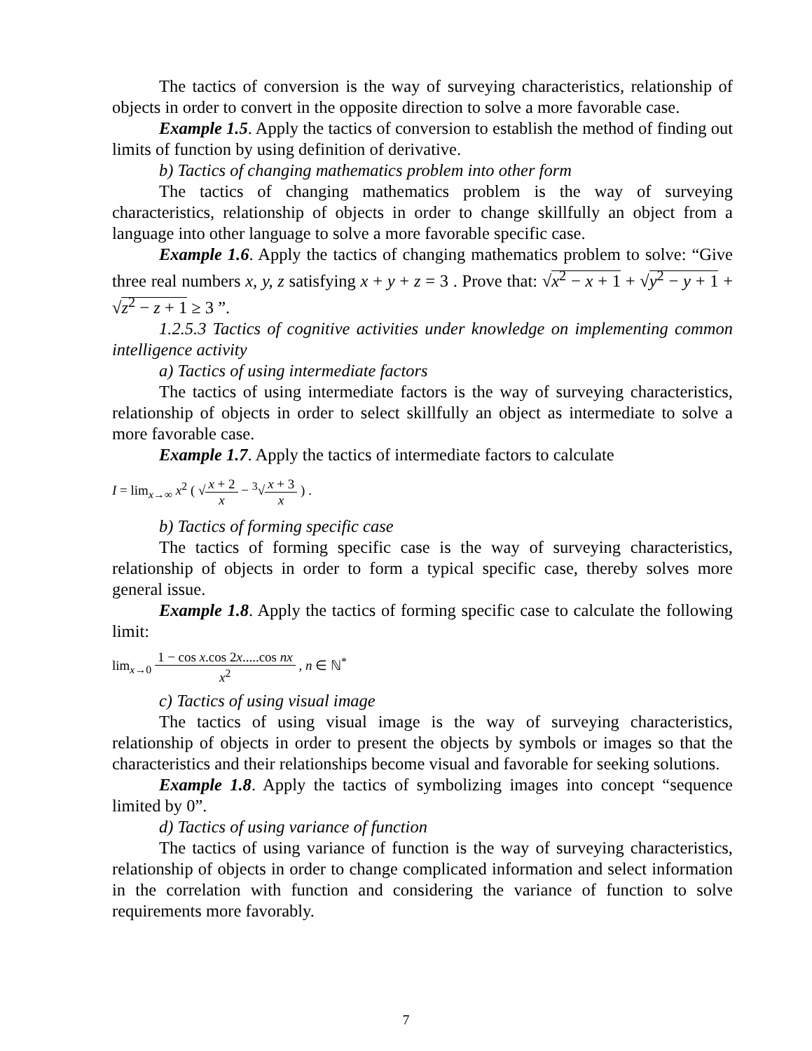The tactics of conversion is the way of surveying characteristics, relationship of objects in order to convert in the opposite direction to solve a more favorable case.
Example 1.5. Apply the tactics of conversion to establish the method of finding out limits of function by using definition of derivative.
b) Tactics of changing mathematics problem into other form
The tactics of changing mathematics problem is the way of surveying characteristics, relationship of objects in order to change skillfully an object from a language into other language to solve a more favorable specific case.
Example 1.6. Apply the tactics of changing mathematics problem to solve: “Give three real numbers x, y, z satisfying x + y + z = 3 . Prove that: √x<sup>2</sup> − x + 1 + √y<sup>2</sup> − y + 1 + √z<sup>2</sup> − z + 1 ≥ 3 ”.
1.2.5.3 Tactics of cognitive activities under knowledge on implementing common intelligence activity
a) Tactics of using intermediate factors
The tactics of using intermediate factors is the way of surveying characteristics, relationship of objects in order to select skillfully an object as intermediate to solve a more favorable case.
Example 1.7. Apply the tactics of intermediate factors to calculate
I = lim<sub>x→∞</sub> x<sup>2</sup> ( √x + 2 x − <sup>3</sup>√x + 3 x ) .
b) Tactics of forming specific case
The tactics of forming specific case is the way of surveying characteristics, relationship of objects in order to form a typical specific case, thereby solves more general issue.
Example 1.8. Apply the tactics of forming specific case to calculate the following limit:
lim<sub>x→0</sub> 1 − cos x.cos 2x.....cos nx x<sup>2</sup> , n ∈ ℕ<sup>*</sup>
c) Tactics of using visual image
The tactics of using visual image is the way of surveying characteristics, relationship of objects in order to present the objects by symbols or images so that the characteristics and their relationships become visual and favorable for seeking solutions.
Example 1.8. Apply the tactics of symbolizing images into concept “sequence limited by 0”.
d) Tactics of using variance of function
The tactics of using variance of function is the way of surveying characteristics, relationship of objects in order to change complicated information and select information in the correlation with function and considering the variance of function to solve requirements more favorably.
7